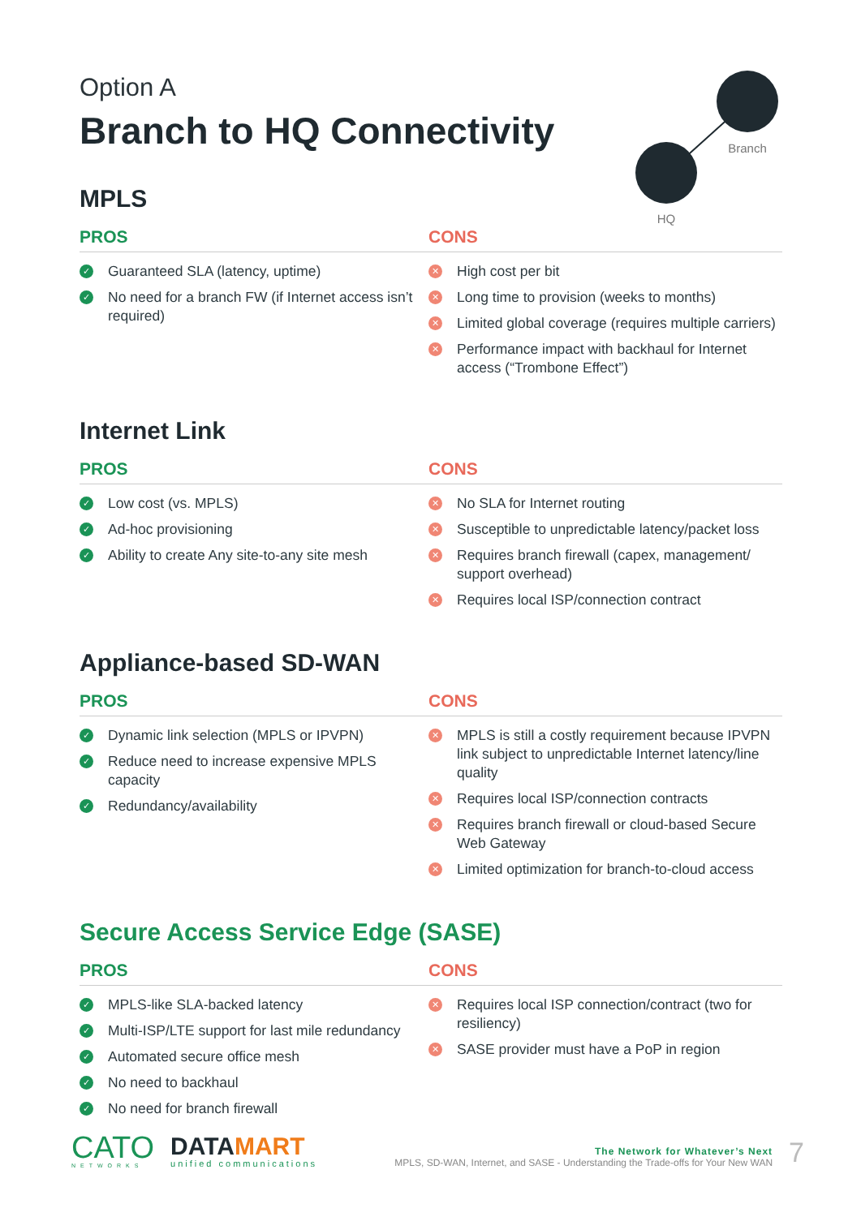Branch
HQ
Option A
Branch to HQ Connectivity
MPLS
PROS CONS
✓ Guaranteed SLA (latency, uptime)
✓ No need for a branch FW (if Internet access isn’t required)
✕ High cost per bit
✕ Long time to provision (weeks to months)
✕ Limited global coverage (requires multiple carriers)
✕ Performance impact with backhaul for Internet access (“Trombone Effect”)
Internet Link
PROS CONS
✓ Low cost (vs. MPLS)
✓ Ad-hoc provisioning
✓ Ability to create Any site-to-any site mesh
✕ No SLA for Internet routing
✕ Susceptible to unpredictable latency/packet loss
✕ Requires branch firewall (capex, management/ support overhead)
✕ Requires local ISP/connection contract
Appliance-based SD-WAN
PROS CONS
✓ Dynamic link selection (MPLS or IPVPN)
✓ Reduce need to increase expensive MPLS capacity
✓ Redundancy/availability
✕ MPLS is still a costly requirement because IPVPN link subject to unpredictable Internet latency/line quality
✕ Requires local ISP/connection contracts
✕ Requires branch firewall or cloud-based Secure Web Gateway
✕ Limited optimization for branch-to-cloud access
Secure Access Service Edge (SASE)
PROS CONS
✓ MPLS-like SLA-backed latency
✓ Multi-ISP/LTE support for last mile redundancy
✓ Automated secure office mesh
✓ No need to backhaul
✓ No need for branch firewall
✕ Requires local ISP connection/contract (two for resiliency)
✕ SASE provider must have a PoP in region
CATO
NETWORKS
DATAMART
unified communications
The Network for Whatever’s Next
MPLS, SD-WAN, Internet, and SASE - Understanding the Trade-offs for Your New WAN
7